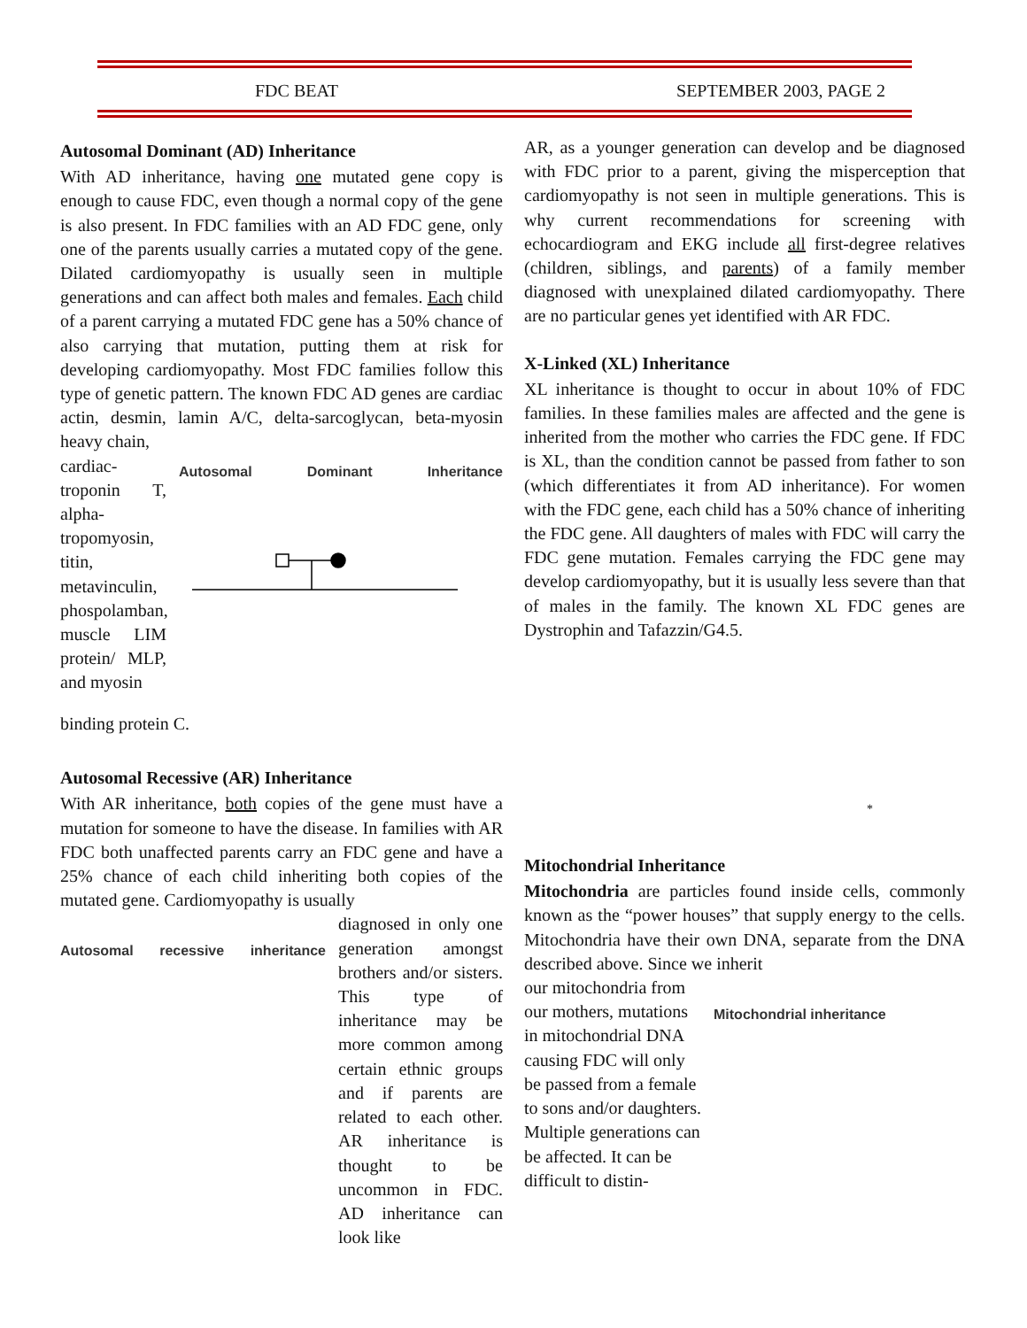FDC BEAT SEPTEMBER 2003, PAGE 2
Autosomal Dominant (AD) Inheritance
With AD inheritance, having one mutated gene copy is enough to cause FDC, even though a normal copy of the gene is also present. In FDC families with an AD FDC gene, only one of the parents usually carries a mutated copy of the gene. Dilated cardiomyopathy is usually seen in multiple generations and can affect both males and females. Each child of a parent carrying a mutated FDC gene has a 50% chance of also carrying that mutation, putting them at risk for developing cardiomyopathy. Most FDC families follow this type of genetic pattern. The known FDC AD genes are cardiac actin, desmin, lamin A/C, delta-sarcoglycan, beta-myosin heavy chain,
cardiac-troponin T, alpha-tropomyosin, titin, metavinculin, phospolamban, muscle LIM protein/ MLP, and myosin
Autosomal Dominant Inheritance
binding protein C.
Autosomal Recessive (AR) Inheritance
With AR inheritance, both copies of the gene must have a mutation for someone to have the disease. In families with AR FDC both unaffected parents carry an FDC gene and have a 25% chance of each child inheriting both copies of the mutated gene. Cardiomyopathy is usually
Autosomal recessive inheritance
diagnosed in only one generation amongst brothers and/or sisters. This type of inheritance may be more common among certain ethnic groups and if parents are related to each other. AR inheritance is thought to be uncommon in FDC. AD inheritance can look like
AR, as a younger generation can develop and be diagnosed with FDC prior to a parent, giving the misperception that cardiomyopathy is not seen in multiple generations. This is why current recommendations for screening with echocardiogram and EKG include all first-degree relatives (children, siblings, and parents) of a family member diagnosed with unexplained dilated cardiomyopathy. There are no particular genes yet identified with AR FDC.
X-Linked (XL) Inheritance
XL inheritance is thought to occur in about 10% of FDC families. In these families males are affected and the gene is inherited from the mother who carries the FDC gene. If FDC is XL, than the condition cannot be passed from father to son (which differentiates it from AD inheritance). For women with the FDC gene, each child has a 50% chance of inheriting the FDC gene. All daughters of males with FDC will carry the FDC gene mutation. Females carrying the FDC gene may develop cardiomyopathy, but it is usually less severe than that of males in the family. The known XL FDC genes are Dystrophin and Tafazzin/G4.5.
*
Mitochondrial Inheritance
Mitochondria are particles found inside cells, commonly known as the “power houses” that supply energy to the cells. Mitochondria have their own DNA, separate from the DNA described above. Since we inherit
our mitochondria from our mothers, mutations in mitochondrial DNA causing FDC will only be passed from a female to sons and/or daughters. Multiple generations can be affected. It can be difficult to distin-
Mitochondrial inheritance